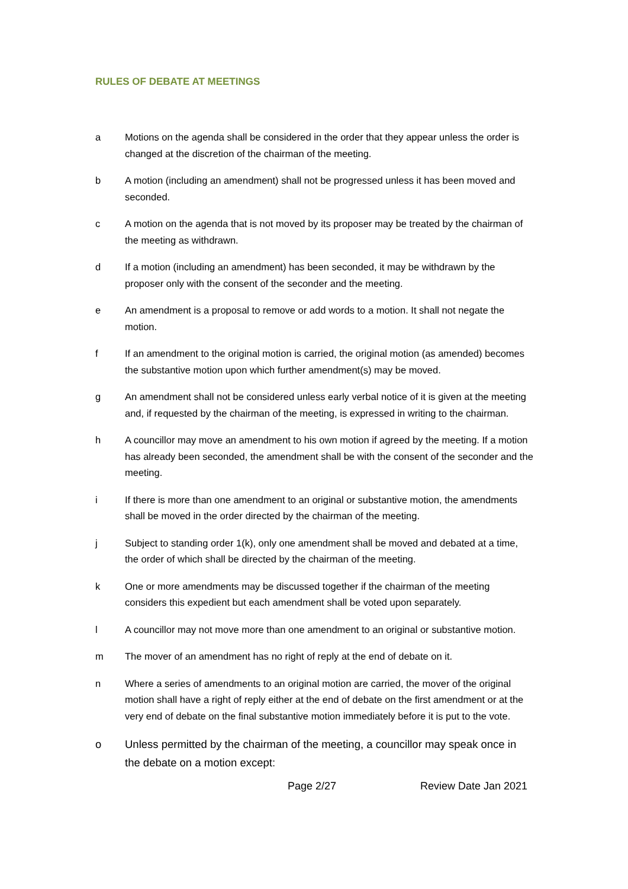RULES OF DEBATE AT MEETINGS
a Motions on the agenda shall be considered in the order that they appear unless the order is changed at the discretion of the chairman of the meeting.
b A motion (including an amendment) shall not be progressed unless it has been moved and seconded.
c A motion on the agenda that is not moved by its proposer may be treated by the chairman of the meeting as withdrawn.
d If a motion (including an amendment) has been seconded, it may be withdrawn by the proposer only with the consent of the seconder and the meeting.
e An amendment is a proposal to remove or add words to a motion. It shall not negate the motion.
f If an amendment to the original motion is carried, the original motion (as amended) becomes the substantive motion upon which further amendment(s) may be moved.
g An amendment shall not be considered unless early verbal notice of it is given at the meeting and, if requested by the chairman of the meeting, is expressed in writing to the chairman.
h A councillor may move an amendment to his own motion if agreed by the meeting. If a motion has already been seconded, the amendment shall be with the consent of the seconder and the meeting.
i If there is more than one amendment to an original or substantive motion, the amendments shall be moved in the order directed by the chairman of the meeting.
j Subject to standing order 1(k), only one amendment shall be moved and debated at a time, the order of which shall be directed by the chairman of the meeting.
k One or more amendments may be discussed together if the chairman of the meeting considers this expedient but each amendment shall be voted upon separately.
l A councillor may not move more than one amendment to an original or substantive motion.
m The mover of an amendment has no right of reply at the end of debate on it.
n Where a series of amendments to an original motion are carried, the mover of the original motion shall have a right of reply either at the end of debate on the first amendment or at the very end of debate on the final substantive motion immediately before it is put to the vote.
o Unless permitted by the chairman of the meeting, a councillor may speak once in the debate on a motion except:
Page 2/27 Review Date Jan 2021